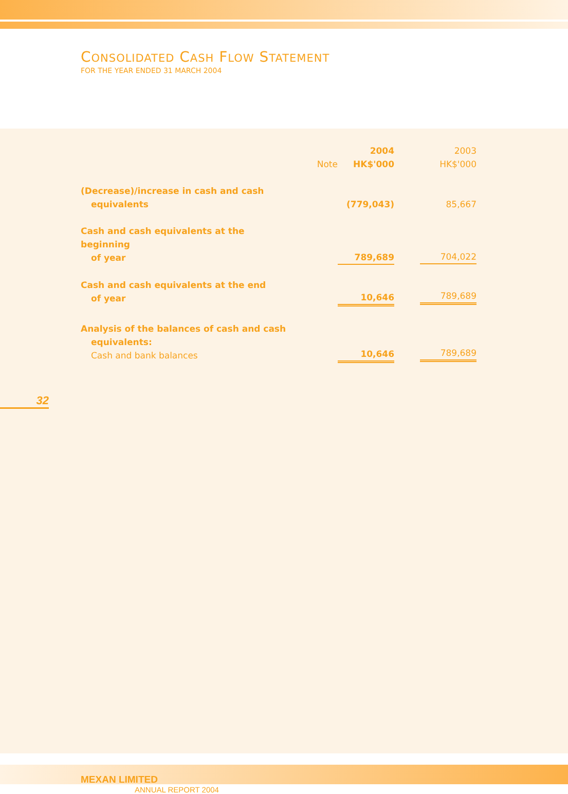CONSOLIDATED CASH FLOW STATEMENT
FOR THE YEAR ENDED 31 MARCH 2004
| | Note | 2004 HK$'000 | 2003 HK$'000 |
| --- | --- | --- | --- |
| (Decrease)/increase in cash and cash equivalents | | (779,043) | 85,667 |
| Cash and cash equivalents at the beginning of year | | 789,689 | 704,022 |
| Cash and cash equivalents at the end of year | | 10,646 | 789,689 |
| Analysis of the balances of cash and cash equivalents: Cash and bank balances | | 10,646 | 789,689 |
32
MEXAN LIMITED
ANNUAL REPORT 2004